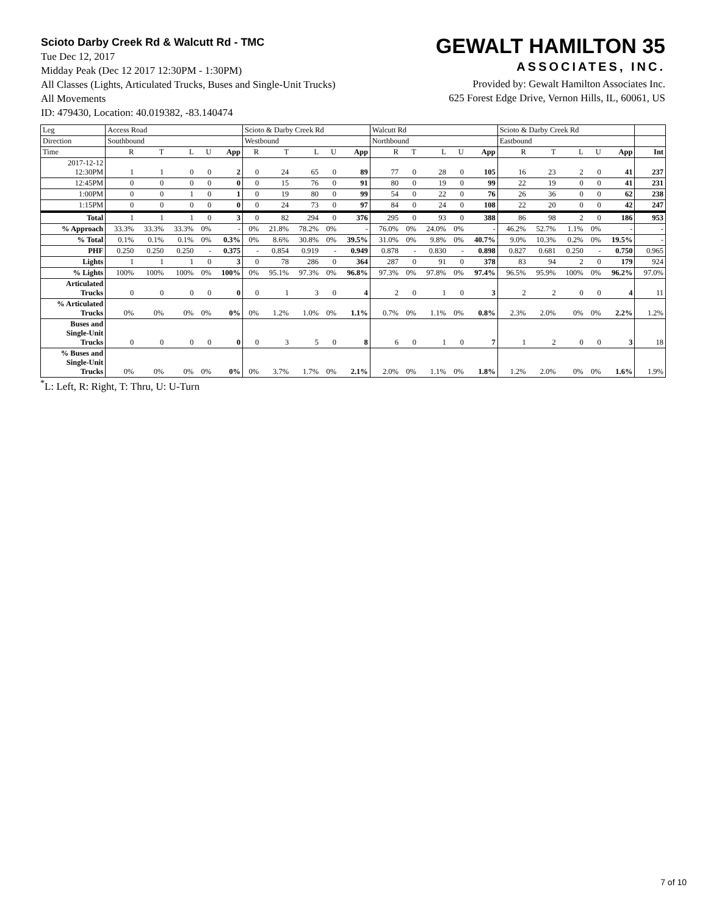Scioto Darby Creek Rd & Walcutt Rd - TMC
Tue Dec 12, 2017
Midday Peak (Dec 12 2017 12:30PM - 1:30PM)
All Classes (Lights, Articulated Trucks, Buses and Single-Unit Trucks)
All Movements
ID: 479430, Location: 40.019382, -83.140474
GEWALT HAMILTON 35
ASSOCIATES, INC.
Provided by: Gewalt Hamilton Associates Inc.
625 Forest Edge Drive, Vernon Hills, IL, 60061, US
| Leg | Access Road | | | | | Scioto & Darby Creek Rd | | | | | Walcutt Rd | | | | | Scioto & Darby Creek Rd | | | | | |
| --- | --- | --- | --- | --- | --- | --- | --- | --- | --- | --- | --- | --- | --- | --- | --- | --- | --- | --- | --- | --- | --- |
| Direction | Southbound | | | | | Westbound | | | | | Northbound | | | | | Eastbound | | | | | |
| Time | R | T | L | U | App | R | T | L | U | App | R | T | L | U | App | R | T | L | U | App | Int |
| 2017-12-12 12:30PM | 1 | 1 | 0 | 0 | 2 | 0 | 24 | 65 | 0 | 89 | 77 | 0 | 28 | 0 | 105 | 16 | 23 | 2 | 0 | 41 | 237 |
| 12:45PM | 0 | 0 | 0 | 0 | 0 | 0 | 15 | 76 | 0 | 91 | 80 | 0 | 19 | 0 | 99 | 22 | 19 | 0 | 0 | 41 | 231 |
| 1:00PM | 0 | 0 | 1 | 0 | 1 | 0 | 19 | 80 | 0 | 99 | 54 | 0 | 22 | 0 | 76 | 26 | 36 | 0 | 0 | 62 | 238 |
| 1:15PM | 0 | 0 | 0 | 0 | 0 | 0 | 24 | 73 | 0 | 97 | 84 | 0 | 24 | 0 | 108 | 22 | 20 | 0 | 0 | 42 | 247 |
| Total | 1 | 1 | 1 | 0 | 3 | 0 | 82 | 294 | 0 | 376 | 295 | 0 | 93 | 0 | 388 | 86 | 98 | 2 | 0 | 186 | 953 |
| % Approach | 33.3% | 33.3% | 33.3% | 0% | - | 0% | 21.8% | 78.2% | 0% | - | 76.0% | 0% | 24.0% | 0% | - | 46.2% | 52.7% | 1.1% | 0% | - | - |
| % Total | 0.1% | 0.1% | 0.1% | 0% | 0.3% | 0% | 8.6% | 30.8% | 0% | 39.5% | 31.0% | 0% | 9.8% | 0% | 40.7% | 9.0% | 10.3% | 0.2% | 0% | 19.5% | - |
| PHF | 0.250 | 0.250 | 0.250 | - | 0.375 | - | 0.854 | 0.919 | - | 0.949 | 0.878 | - | 0.830 | - | 0.898 | 0.827 | 0.681 | 0.250 | - | 0.750 | 0.965 |
| Lights | 1 | 1 | 1 | 0 | 3 | 0 | 78 | 286 | 0 | 364 | 287 | 0 | 91 | 0 | 378 | 83 | 94 | 2 | 0 | 179 | 924 |
| % Lights | 100% | 100% | 100% | 0% | 100% | 0% | 95.1% | 97.3% | 0% | 96.8% | 97.3% | 0% | 97.8% | 0% | 97.4% | 96.5% | 95.9% | 100% | 0% | 96.2% | 97.0% |
| Articulated Trucks | 0 | 0 | 0 | 0 | 0 | 0 | 1 | 3 | 0 | 4 | 2 | 0 | 1 | 0 | 3 | 2 | 2 | 0 | 0 | 4 | 11 |
| % Articulated Trucks | 0% | 0% | 0% | 0% | 0% | 0% | 1.2% | 1.0% | 0% | 1.1% | 0.7% | 0% | 1.1% | 0% | 0.8% | 2.3% | 2.0% | 0% | 0% | 2.2% | 1.2% |
| Buses and Single-Unit Trucks | 0 | 0 | 0 | 0 | 0 | 0 | 3 | 5 | 0 | 8 | 6 | 0 | 1 | 0 | 7 | 1 | 2 | 0 | 0 | 3 | 18 |
| % Buses and Single-Unit Trucks | 0% | 0% | 0% | 0% | 0% | 0% | 3.7% | 1.7% | 0% | 2.1% | 2.0% | 0% | 1.1% | 0% | 1.8% | 1.2% | 2.0% | 0% | 0% | 1.6% | 1.9% |
<sup>*</sup> L: Left, R: Right, T: Thru, U: U-Turn
7 of 10